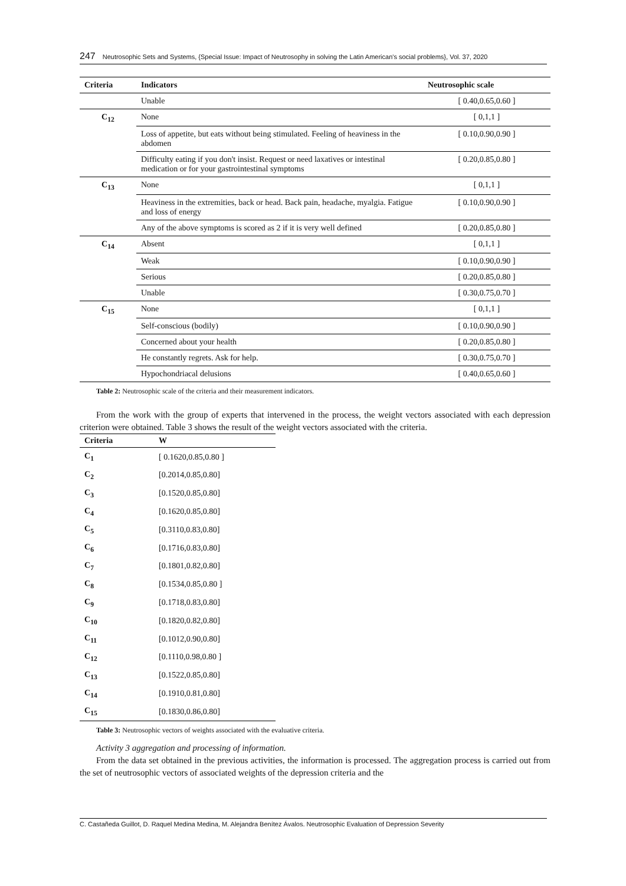247 Neutrosophic Sets and Systems, {Special Issue: Impact of Neutrosophy in solving the Latin American's social problems}, Vol. 37, 2020
| Criteria | Indicators | Neutrosophic scale |
| --- | --- | --- |
| | Unable | [ 0.40,0.65,0.60 ] |
| C<sub>12</sub> | None | [ 0,1,1 ] |
| | Loss of appetite, but eats without being stimulated. Feeling of heaviness in the abdomen | [ 0.10,0.90,0.90 ] |
| | Difficulty eating if you don't insist. Request or need laxatives or intestinal medication or for your gastrointestinal symptoms | [ 0.20,0.85,0.80 ] |
| C<sub>13</sub> | None | [ 0,1,1 ] |
| | Heaviness in the extremities, back or head. Back pain, headache, myalgia. Fatigue and loss of energy | [ 0.10,0.90,0.90 ] |
| | Any of the above symptoms is scored as 2 if it is very well defined | [ 0.20,0.85,0.80 ] |
| C<sub>14</sub> | Absent | [ 0,1,1 ] |
| | Weak | [ 0.10,0.90,0.90 ] |
| | Serious | [ 0.20,0.85,0.80 ] |
| | Unable | [ 0.30,0.75,0.70 ] |
| C<sub>15</sub> | None | [ 0,1,1 ] |
| | Self-conscious (bodily) | [ 0.10,0.90,0.90 ] |
| | Concerned about your health | [ 0.20,0.85,0.80 ] |
| | He constantly regrets. Ask for help. | [ 0.30,0.75,0.70 ] |
| | Hypochondriacal delusions | [ 0.40,0.65,0.60 ] |
Table 2: Neutrosophic scale of the criteria and their measurement indicators.
From the work with the group of experts that intervened in the process, the weight vectors associated with each depression criterion were obtained. Table 3 shows the result of the weight vectors associated with the criteria.
| Criteria | W |
| --- | --- |
| C<sub>1</sub> | [ 0.1620,0.85,0.80 ] |
| C<sub>2</sub> | [0.2014,0.85,0.80] |
| C<sub>3</sub> | [0.1520,0.85,0.80] |
| C<sub>4</sub> | [0.1620,0.85,0.80] |
| C<sub>5</sub> | [0.3110,0.83,0.80] |
| C<sub>6</sub> | [0.1716,0.83,0.80] |
| C<sub>7</sub> | [0.1801,0.82,0.80] |
| C<sub>8</sub> | [0.1534,0.85,0.80 ] |
| C<sub>9</sub> | [0.1718,0.83,0.80] |
| C<sub>10</sub> | [0.1820,0.82,0.80] |
| C<sub>11</sub> | [0.1012,0.90,0.80] |
| C<sub>12</sub> | [0.1110,0.98,0.80 ] |
| C<sub>13</sub> | [0.1522,0.85,0.80] |
| C<sub>14</sub> | [0.1910,0.81,0.80] |
| C<sub>15</sub> | [0.1830,0.86,0.80] |
Table 3: Neutrosophic vectors of weights associated with the evaluative criteria.
Activity 3 aggregation and processing of information.
From the data set obtained in the previous activities, the information is processed. The aggregation process is carried out from the set of neutrosophic vectors of associated weights of the depression criteria and the
C. Castañeda Guillot, D. Raquel Medina Medina, M. Alejandra Benítez Ávalos. Neutrosophic Evaluation of Depression Severity